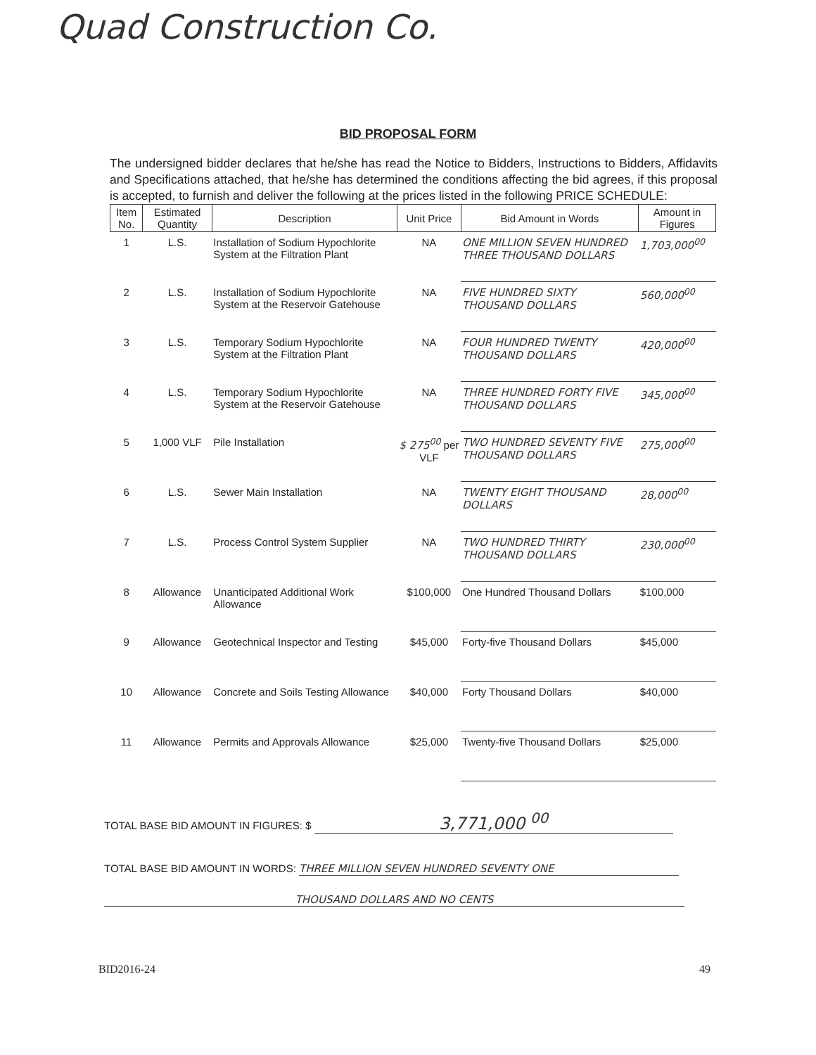Quad Construction Co.
BID PROPOSAL FORM
The undersigned bidder declares that he/she has read the Notice to Bidders, Instructions to Bidders, Affidavits and Specifications attached, that he/she has determined the conditions affecting the bid agrees, if this proposal is accepted, to furnish and deliver the following at the prices listed in the following PRICE SCHEDULE:
| Item No. | Estimated Quantity | Description | Unit Price | Bid Amount in Words | Amount in Figures |
| --- | --- | --- | --- | --- | --- |
| 1 | L.S. | Installation of Sodium Hypochlorite System at the Filtration Plant | NA | ONE MILLION SEVEN HUNDRED THREE THOUSAND DOLLARS | 1,703,000<sup>00</sup> |
| 2 | L.S. | Installation of Sodium Hypochlorite System at the Reservoir Gatehouse | NA | FIVE HUNDRED SIXTY THOUSAND DOLLARS | 560,000<sup>00</sup> |
| 3 | L.S. | Temporary Sodium Hypochlorite System at the Filtration Plant | NA | FOUR HUNDRED TWENTY THOUSAND DOLLARS | 420,000<sup>00</sup> |
| 4 | L.S. | Temporary Sodium Hypochlorite System at the Reservoir Gatehouse | NA | THREE HUNDRED FORTY FIVE THOUSAND DOLLARS | 345,000<sup>00</sup> |
| 5 | 1,000 VLF | Pile Installation | $ 275<sup>00</sup> per VLF | TWO HUNDRED SEVENTY FIVE THOUSAND DOLLARS | 275,000<sup>00</sup> |
| 6 | L.S. | Sewer Main Installation | NA | TWENTY EIGHT THOUSAND DOLLARS | 28,000<sup>00</sup> |
| 7 | L.S. | Process Control System Supplier | NA | TWO HUNDRED THIRTY THOUSAND DOLLARS | 230,000<sup>00</sup> |
| 8 | Allowance | Unanticipated Additional Work Allowance | $100,000 | One Hundred Thousand Dollars | $100,000 |
| 9 | Allowance | Geotechnical Inspector and Testing | $45,000 | Forty-five Thousand Dollars | $45,000 |
| 10 | Allowance | Concrete and Soils Testing Allowance | $40,000 | Forty Thousand Dollars | $40,000 |
| 11 | Allowance | Permits and Approvals Allowance | $25,000 | Twenty-five Thousand Dollars | $25,000 |
TOTAL BASE BID AMOUNT IN FIGURES: $ 3,771,000 <sup>00</sup>
TOTAL BASE BID AMOUNT IN WORDS: THREE MILLION SEVEN HUNDRED SEVENTY ONE
THOUSAND DOLLARS AND NO CENTS
BID2016-24 49